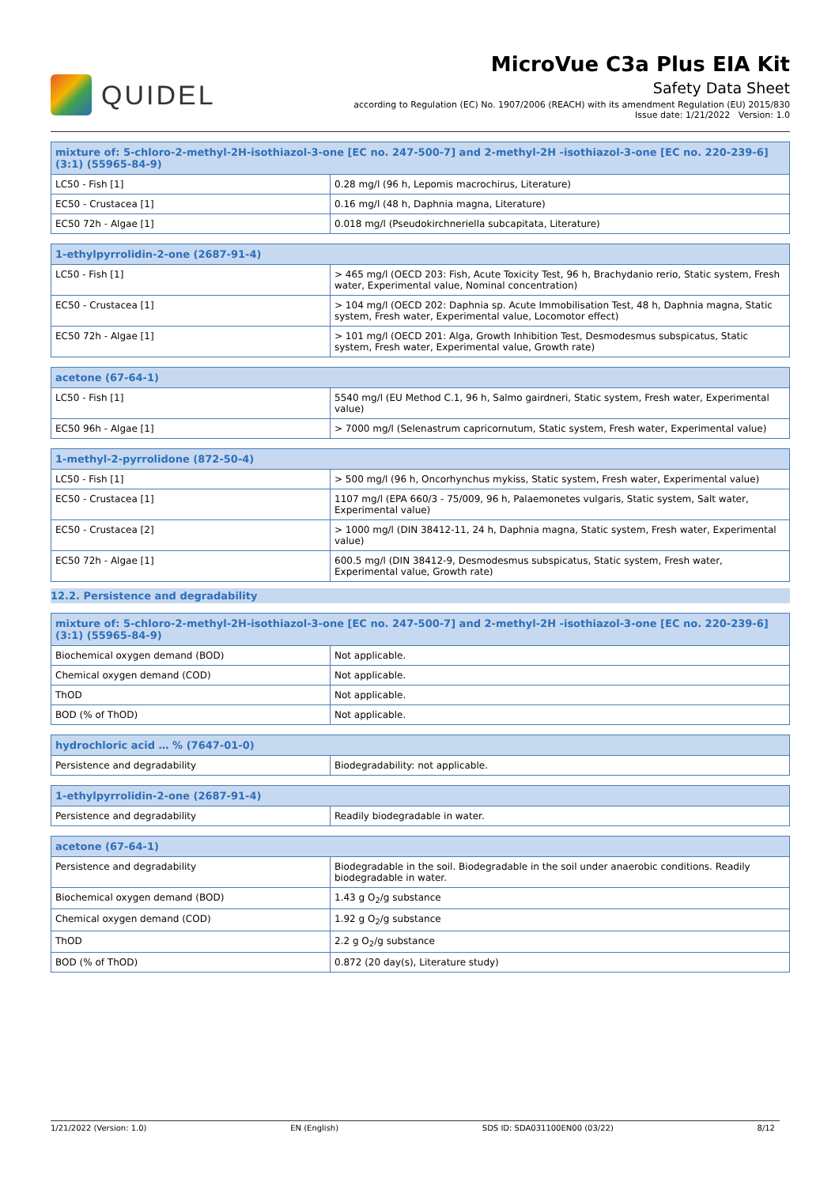QUIDEL
MicroVue C3a Plus EIA Kit
Safety Data Sheet
according to Regulation (EC) No. 1907/2006 (REACH) with its amendment Regulation (EU) 2015/830
Issue date: 1/21/2022 Version: 1.0
| mixture of: 5-chloro-2-methyl-2H-isothiazol-3-one [EC no. 247-500-7] and 2-methyl-2H -isothiazol-3-one [EC no. 220-239-6] (3:1) (55965-84-9) | |
| --- | --- |
| LC50 - Fish [1] | 0.28 mg/l (96 h, Lepomis macrochirus, Literature) |
| EC50 - Crustacea [1] | 0.16 mg/l (48 h, Daphnia magna, Literature) |
| EC50 72h - Algae [1] | 0.018 mg/l (Pseudokirchneriella subcapitata, Literature) |
| 1-ethylpyrrolidin-2-one (2687-91-4) | |
| --- | --- |
| LC50 - Fish [1] | > 465 mg/l (OECD 203: Fish, Acute Toxicity Test, 96 h, Brachydanio rerio, Static system, Fresh water, Experimental value, Nominal concentration) |
| EC50 - Crustacea [1] | > 104 mg/l (OECD 202: Daphnia sp. Acute Immobilisation Test, 48 h, Daphnia magna, Static system, Fresh water, Experimental value, Locomotor effect) |
| EC50 72h - Algae [1] | > 101 mg/l (OECD 201: Alga, Growth Inhibition Test, Desmodesmus subspicatus, Static system, Fresh water, Experimental value, Growth rate) |
| acetone (67-64-1) | |
| --- | --- |
| LC50 - Fish [1] | 5540 mg/l (EU Method C.1, 96 h, Salmo gairdneri, Static system, Fresh water, Experimental value) |
| EC50 96h - Algae [1] | > 7000 mg/l (Selenastrum capricornutum, Static system, Fresh water, Experimental value) |
| 1-methyl-2-pyrrolidone (872-50-4) | |
| --- | --- |
| LC50 - Fish [1] | > 500 mg/l (96 h, Oncorhynchus mykiss, Static system, Fresh water, Experimental value) |
| EC50 - Crustacea [1] | 1107 mg/l (EPA 660/3 - 75/009, 96 h, Palaemonetes vulgaris, Static system, Salt water, Experimental value) |
| EC50 - Crustacea [2] | > 1000 mg/l (DIN 38412-11, 24 h, Daphnia magna, Static system, Fresh water, Experimental value) |
| EC50 72h - Algae [1] | 600.5 mg/l (DIN 38412-9, Desmodesmus subspicatus, Static system, Fresh water, Experimental value, Growth rate) |
12.2. Persistence and degradability
| mixture of: 5-chloro-2-methyl-2H-isothiazol-3-one [EC no. 247-500-7] and 2-methyl-2H -isothiazol-3-one [EC no. 220-239-6] (3:1) (55965-84-9) | |
| --- | --- |
| Biochemical oxygen demand (BOD) | Not applicable. |
| Chemical oxygen demand (COD) | Not applicable. |
| ThOD | Not applicable. |
| BOD (% of ThOD) | Not applicable. |
| hydrochloric acid … % (7647-01-0) | |
| --- | --- |
| Persistence and degradability | Biodegradability: not applicable. |
| 1-ethylpyrrolidin-2-one (2687-91-4) | |
| --- | --- |
| Persistence and degradability | Readily biodegradable in water. |
| acetone (67-64-1) | |
| --- | --- |
| Persistence and degradability | Biodegradable in the soil. Biodegradable in the soil under anaerobic conditions. Readily biodegradable in water. |
| Biochemical oxygen demand (BOD) | 1.43 g O<sub>2</sub>/g substance |
| Chemical oxygen demand (COD) | 1.92 g O<sub>2</sub>/g substance |
| ThOD | 2.2 g O<sub>2</sub>/g substance |
| BOD (% of ThOD) | 0.872 (20 day(s), Literature study) |
1/21/2022 (Version: 1.0) EN (English) SDS ID: SDA031100EN00 (03/22) 8/12